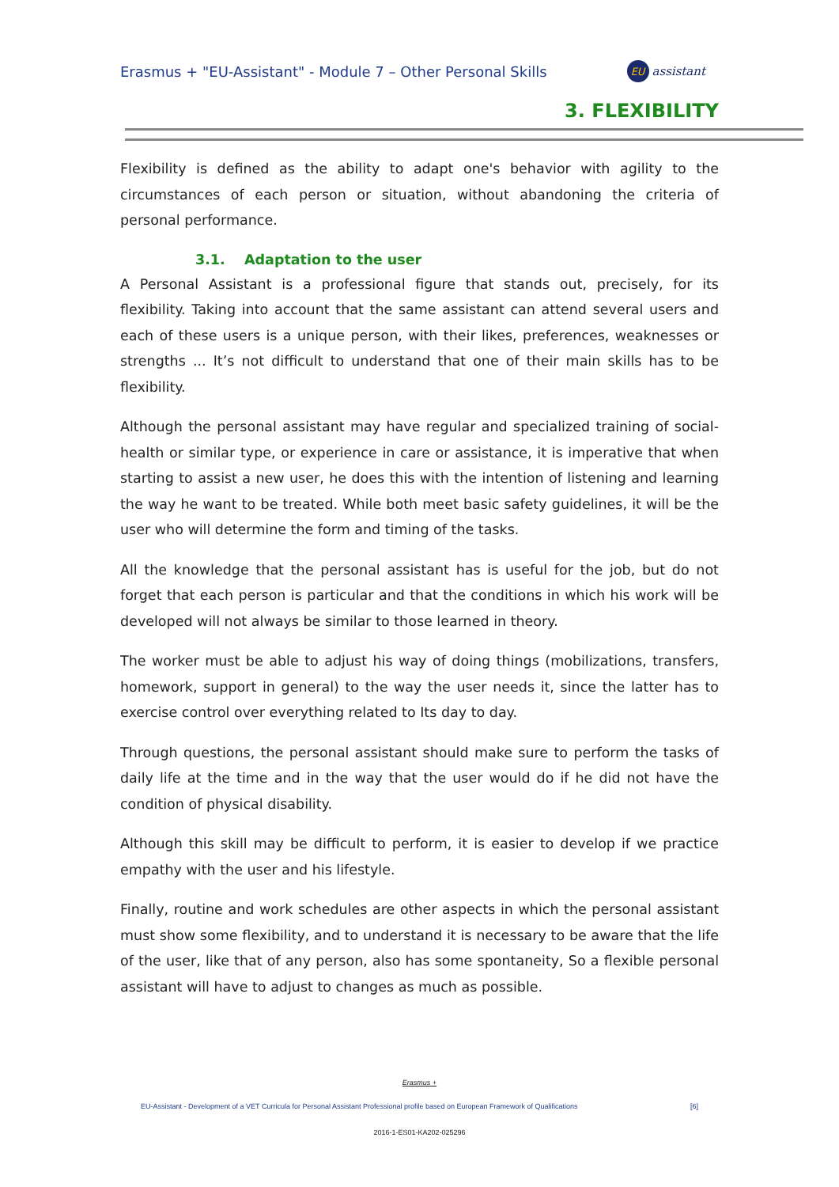Erasmus + "EU-Assistant" - Module 7 – Other Personal Skills EU assistant
3. FLEXIBILITY
Flexibility is defined as the ability to adapt one's behavior with agility to the circumstances of each person or situation, without abandoning the criteria of personal performance.
3.1. Adaptation to the user
A Personal Assistant is a professional figure that stands out, precisely, for its flexibility. Taking into account that the same assistant can attend several users and each of these users is a unique person, with their likes, preferences, weaknesses or strengths ... It’s not difficult to understand that one of their main skills has to be flexibility.
Although the personal assistant may have regular and specialized training of social-health or similar type, or experience in care or assistance, it is imperative that when starting to assist a new user, he does this with the intention of listening and learning the way he want to be treated. While both meet basic safety guidelines, it will be the user who will determine the form and timing of the tasks.
All the knowledge that the personal assistant has is useful for the job, but do not forget that each person is particular and that the conditions in which his work will be developed will not always be similar to those learned in theory.
The worker must be able to adjust his way of doing things (mobilizations, transfers, homework, support in general) to the way the user needs it, since the latter has to exercise control over everything related to Its day to day.
Through questions, the personal assistant should make sure to perform the tasks of daily life at the time and in the way that the user would do if he did not have the condition of physical disability.
Although this skill may be difficult to perform, it is easier to develop if we practice empathy with the user and his lifestyle.
Finally, routine and work schedules are other aspects in which the personal assistant must show some flexibility, and to understand it is necessary to be aware that the life of the user, like that of any person, also has some spontaneity, So a flexible personal assistant will have to adjust to changes as much as possible.
Erasmus +
EU-Assistant - Development of a VET Curricula for Personal Assistant Professional profile based on European Framework of Qualifications [6]
2016-1-ES01-KA202-025296